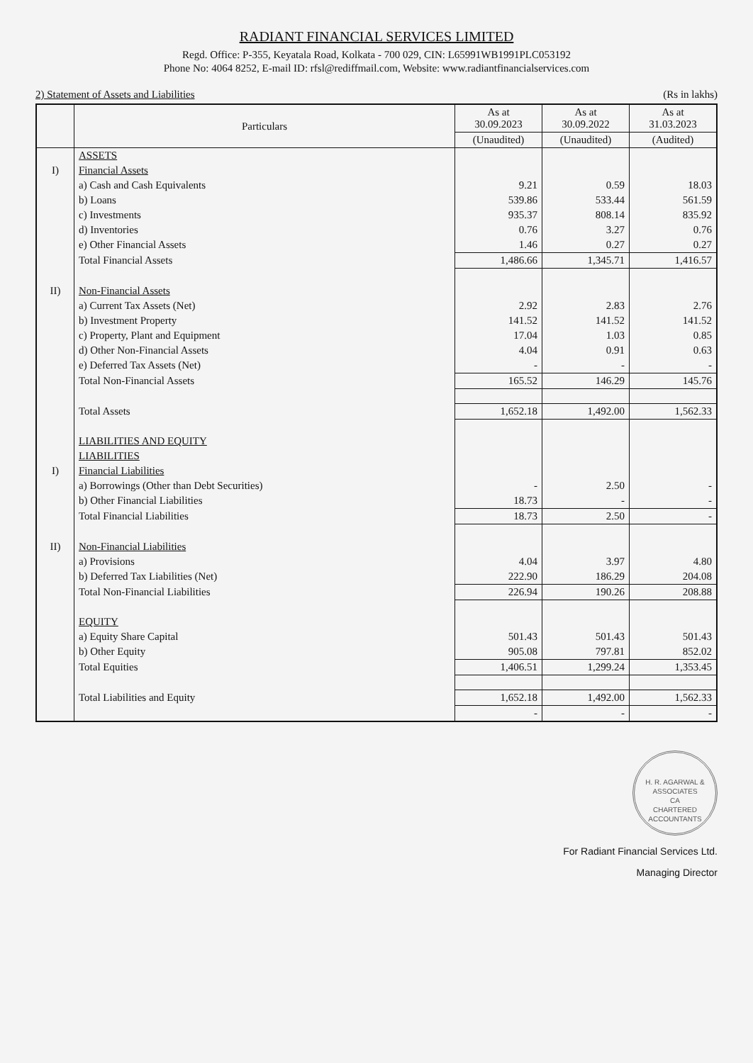RADIANT FINANCIAL SERVICES LIMITED
Regd. Office: P-355, Keyatala Road, Kolkata - 700 029, CIN: L65991WB1991PLC053192
Phone No: 4064 8252, E-mail ID: rfsl@rediffmail.com, Website: www.radiantfinancialservices.com
2) Statement of Assets and Liabilities (Rs in lakhs)
| | Particulars | As at 30.09.2023 | As at 30.09.2022 | As at 31.03.2023 |
| --- | --- | --- | --- | --- |
| | | (Unaudited) | (Unaudited) | (Audited) |
| | ASSETS | | | |
| I) | Financial Assets | | | |
| | a) Cash and Cash Equivalents | 9.21 | 0.59 | 18.03 |
| | b) Loans | 539.86 | 533.44 | 561.59 |
| | c) Investments | 935.37 | 808.14 | 835.92 |
| | d) Inventories | 0.76 | 3.27 | 0.76 |
| | e) Other Financial Assets | 1.46 | 0.27 | 0.27 |
| | Total Financial Assets | 1,486.66 | 1,345.71 | 1,416.57 |
| II) | Non-Financial Assets | | | |
| | a) Current Tax Assets (Net) | 2.92 | 2.83 | 2.76 |
| | b) Investment Property | 141.52 | 141.52 | 141.52 |
| | c) Property, Plant and Equipment | 17.04 | 1.03 | 0.85 |
| | d) Other Non-Financial Assets | 4.04 | 0.91 | 0.63 |
| | e) Deferred Tax Assets (Net) | - | - | - |
| | Total Non-Financial Assets | 165.52 | 146.29 | 145.76 |
| | Total Assets | 1,652.18 | 1,492.00 | 1,562.33 |
| | LIABILITIES AND EQUITY | | | |
| | LIABILITIES | | | |
| I) | Financial Liabilities | | | |
| | a) Borrowings (Other than Debt Securities) | - | 2.50 | - |
| | b) Other Financial Liabilities | 18.73 | - | - |
| | Total Financial Liabilities | 18.73 | 2.50 | - |
| II) | Non-Financial Liabilities | | | |
| | a) Provisions | 4.04 | 3.97 | 4.80 |
| | b) Deferred Tax Liabilities (Net) | 222.90 | 186.29 | 204.08 |
| | Total Non-Financial Liabilities | 226.94 | 190.26 | 208.88 |
| | EQUITY | | | |
| | a) Equity Share Capital | 501.43 | 501.43 | 501.43 |
| | b) Other Equity | 905.08 | 797.81 | 852.02 |
| | Total Equities | 1,406.51 | 1,299.24 | 1,353.45 |
| | Total Liabilities and Equity | 1,652.18 | 1,492.00 | 1,562.33 |
| | | - | - | - |
H. R. AGARWAL & ASSOCIATES
CA
CHARTERED ACCOUNTANTS
For Radiant Financial Services Ltd.
Managing Director